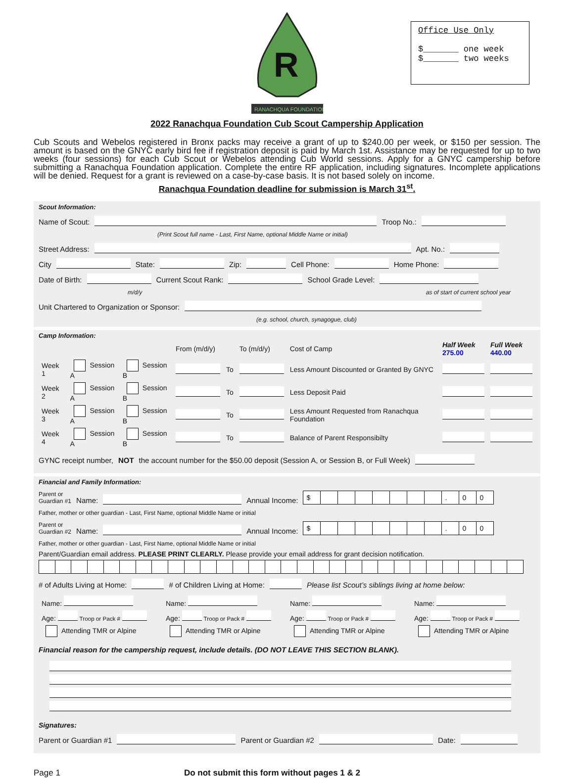R
RANACHQUA FOUNDATION
Office Use Only
$_______ one week
$_______ two weeks
2022 Ranachqua Foundation Cub Scout Campership Application
Cub Scouts and Webelos registered in Bronx packs may receive a grant of up to $240.00 per week, or $150 per session. The amount is based on the GNYC early bird fee if registration deposit is paid by March 1st. Assistance may be requested for up to two weeks (four sessions) for each Cub Scout or Webelos attending Cub World sessions. Apply for a GNYC campership before submitting a Ranachqua Foundation application. Complete the entire RF application, including signatures. Incomplete applications will be denied. Request for a grant is reviewed on a case-by-case basis. It is not based solely on income.
Ranachqua Foundation deadline for submission is March 31<sup>st</sup>.
Scout Information:
Name of Scout: Troop No.:
(Print Scout full name - Last, First Name, optional Middle Name or initial)
Street Address: Apt. No.:
City State: Zip: Cell Phone: Home Phone:
Date of Birth: Current Scout Rank: School Grade Level:
m/d/y as of start of current school year
Unit Chartered to Organization or Sponsor:
(e.g. school, church, synagogue, club)
Camp Information:
| | | | From (m/d/y) | | To (m/d/y) | Cost of Camp | Half Week 275.00 | Full Week 440.00 |
| Week 1 | Session A | Session B | | To | | Less Amount Discounted or Granted By GNYC | | |
| Week 2 | Session A | Session B | | To | | Less Deposit Paid | | |
| Week 3 | Session A | Session B | | To | | Less Amount Requested from Ranachqua Foundation | | |
| Week 4 | Session A | Session B | | To | | Balance of Parent Responsibilty | | |
GYNC receipt number, NOT the account number for the $50.00 deposit (Session A, or Session B, or Full Week)
Financial and Family Information:
Parent or
Guardian #1 Name: Annual Income:
| $ | | | | | | | | . | 0 | 0 |
Father, mother or other guardian - Last, First Name, optional Middle Name or initial
Parent or
Guardian #2 Name: Annual Income:
| $ | | | | | | | | . | 0 | 0 |
Father, mother or other guardian - Last, First Name, optional Middle Name or initial
Parent/Guardian email address. PLEASE PRINT CLEARLY. Please provide your email address for grant decision notification.
# of Adults Living at Home: # of Children Living at Home: Please list Scout’s siblings living at home below:
| Name: | Name: | Name: | Name: |
| Age: Troop or Pack # | Age: Troop or Pack # | Age: Troop or Pack # | Age: Troop or Pack # |
| Attending TMR or Alpine | Attending TMR or Alpine | Attending TMR or Alpine | Attending TMR or Alpine |
Financial reason for the campership request, include details. (DO NOT LEAVE THIS SECTION BLANK).
Signatures:
Parent or Guardian #1 Parent or Guardian #2 Date:
Page 1 Do not submit this form without pages 1 & 2